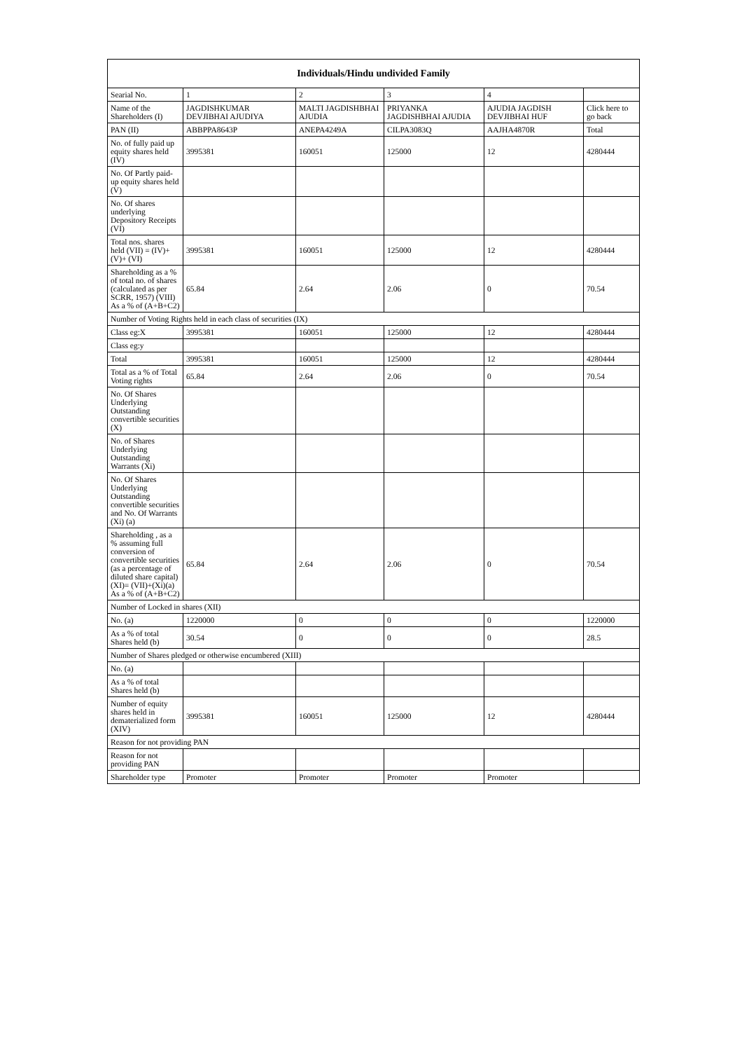| Individuals/Hindu undivided Family | | | | | |
| --- | --- | --- | --- | --- | --- |
| Searial No. | 1 | 2 | 3 | 4 | |
| Name of the Shareholders (I) | JAGDISHKUMAR DEVJIBHAI AJUDIYA | MALTI JAGDISHBHAI AJUDIA | PRIYANKA JAGDISHBHAI AJUDIA | AJUDIA JAGDISH DEVJIBHAI HUF | Click here to go back |
| PAN (II) | ABBPPA8643P | ANEPA4249A | CILPA3083Q | AAJHA4870R | Total |
| No. of fully paid up equity shares held (IV) | 3995381 | 160051 | 125000 | 12 | 4280444 |
| No. Of Partly paid-up equity shares held (V) | | | | | |
| No. Of shares underlying Depository Receipts (VI) | | | | | |
| Total nos. shares held (VII) = (IV)+(V)+ (VI) | 3995381 | 160051 | 125000 | 12 | 4280444 |
| Shareholding as a % of total no. of shares (calculated as per SCRR, 1957) (VIII) As a % of (A+B+C2) | 65.84 | 2.64 | 2.06 | 0 | 70.54 |
| Number of Voting Rights held in each class of securities (IX) | | | | | |
| Class eg:X | 3995381 | 160051 | 125000 | 12 | 4280444 |
| Class eg:y | | | | | |
| Total | 3995381 | 160051 | 125000 | 12 | 4280444 |
| Total as a % of Total Voting rights | 65.84 | 2.64 | 2.06 | 0 | 70.54 |
| No. Of Shares Underlying Outstanding convertible securities (X) | | | | | |
| No. of Shares Underlying Outstanding Warrants (Xi) | | | | | |
| No. Of Shares Underlying Outstanding convertible securities and No. Of Warrants (Xi) (a) | | | | | |
| Shareholding , as a % assuming full conversion of convertible securities (as a percentage of diluted share capital) (XI)= (VII)+(Xi)(a) As a % of (A+B+C2) | 65.84 | 2.64 | 2.06 | 0 | 70.54 |
| Number of Locked in shares (XII) | | | | | |
| No. (a) | 1220000 | 0 | 0 | 0 | 1220000 |
| As a % of total Shares held (b) | 30.54 | 0 | 0 | 0 | 28.5 |
| Number of Shares pledged or otherwise encumbered (XIII) | | | | | |
| No. (a) | | | | | |
| As a % of total Shares held (b) | | | | | |
| Number of equity shares held in dematerialized form (XIV) | 3995381 | 160051 | 125000 | 12 | 4280444 |
| Reason for not providing PAN | | | | | |
| Reason for not providing PAN | | | | | |
| Shareholder type | Promoter | Promoter | Promoter | Promoter | |